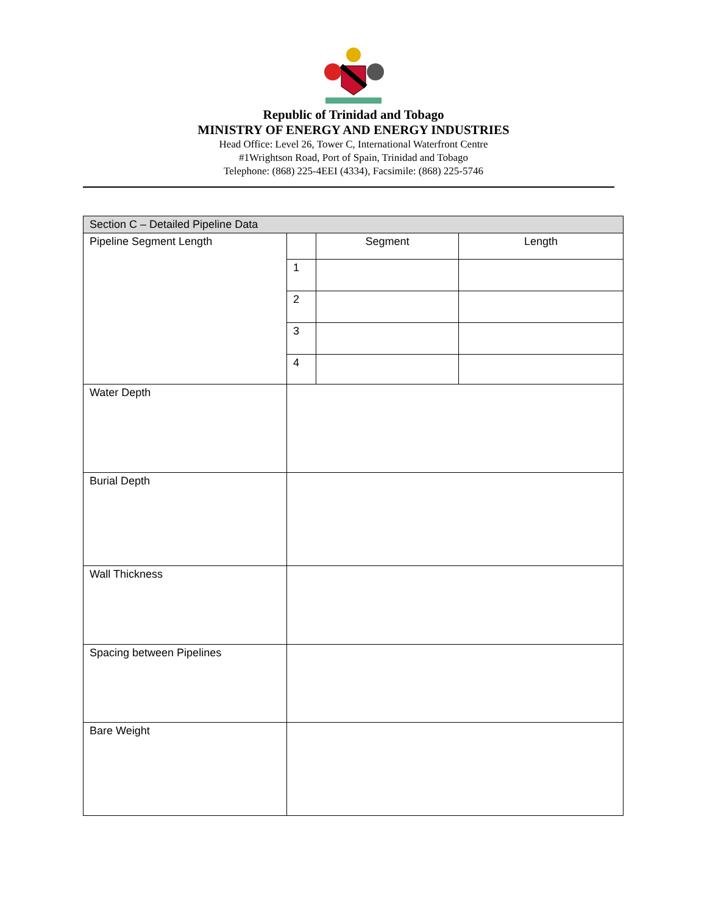Republic of Trinidad and Tobago
MINISTRY OF ENERGY AND ENERGY INDUSTRIES
Head Office: Level 26, Tower C, International Waterfront Centre
#1Wrightson Road, Port of Spain, Trinidad and Tobago
Telephone: (868) 225-4EEI (4334), Facsimile: (868) 225-5746
| Section C – Detailed Pipeline Data | | | |
| Pipeline Segment Length | | Segment | Length |
| | 1 | | |
| | 2 | | |
| | 3 | | |
| | 4 | | |
| Water Depth | | | |
| Burial Depth | | | |
| Wall Thickness | | | |
| Spacing between Pipelines | | | |
| Bare Weight | | | |